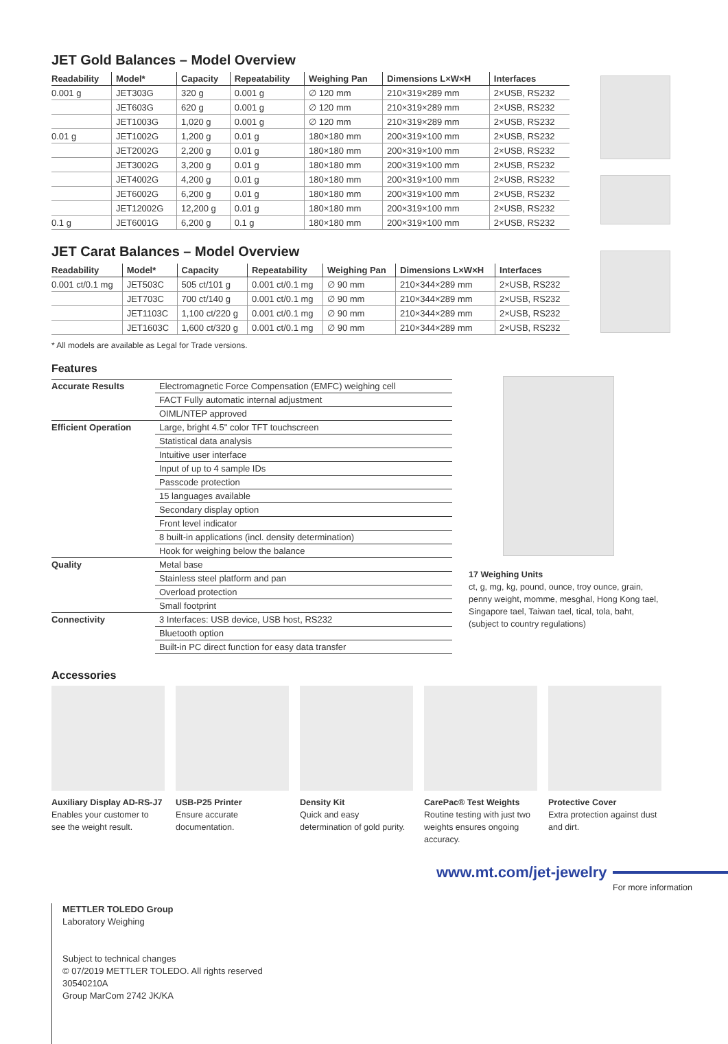JET Gold Balances – Model Overview
| Readability | Model* | Capacity | Repeatability | Weighing Pan | Dimensions L×W×H | Interfaces |
| --- | --- | --- | --- | --- | --- | --- |
| 0.001 g | JET303G | 320 g | 0.001 g | ∅ 120 mm | 210×319×289 mm | 2×USB, RS232 |
| | JET603G | 620 g | 0.001 g | ∅ 120 mm | 210×319×289 mm | 2×USB, RS232 |
| | JET1003G | 1,020 g | 0.001 g | ∅ 120 mm | 210×319×289 mm | 2×USB, RS232 |
| 0.01 g | JET1002G | 1,200 g | 0.01 g | 180×180 mm | 200×319×100 mm | 2×USB, RS232 |
| | JET2002G | 2,200 g | 0.01 g | 180×180 mm | 200×319×100 mm | 2×USB, RS232 |
| | JET3002G | 3,200 g | 0.01 g | 180×180 mm | 200×319×100 mm | 2×USB, RS232 |
| | JET4002G | 4,200 g | 0.01 g | 180×180 mm | 200×319×100 mm | 2×USB, RS232 |
| | JET6002G | 6,200 g | 0.01 g | 180×180 mm | 200×319×100 mm | 2×USB, RS232 |
| | JET12002G | 12,200 g | 0.01 g | 180×180 mm | 200×319×100 mm | 2×USB, RS232 |
| 0.1 g | JET6001G | 6,200 g | 0.1 g | 180×180 mm | 200×319×100 mm | 2×USB, RS232 |
JET Carat Balances – Model Overview
| Readability | Model* | Capacity | Repeatability | Weighing Pan | Dimensions L×W×H | Interfaces |
| --- | --- | --- | --- | --- | --- | --- |
| 0.001 ct/0.1 mg | JET503C | 505 ct/101 g | 0.001 ct/0.1 mg | ∅ 90 mm | 210×344×289 mm | 2×USB, RS232 |
| | JET703C | 700 ct/140 g | 0.001 ct/0.1 mg | ∅ 90 mm | 210×344×289 mm | 2×USB, RS232 |
| | JET1103C | 1,100 ct/220 g | 0.001 ct/0.1 mg | ∅ 90 mm | 210×344×289 mm | 2×USB, RS232 |
| | JET1603C | 1,600 ct/320 g | 0.001 ct/0.1 mg | ∅ 90 mm | 210×344×289 mm | 2×USB, RS232 |
* All models are available as Legal for Trade versions.
Features
| Accurate Results | Electromagnetic Force Compensation (EMFC) weighing cell |
| | FACT Fully automatic internal adjustment |
| | OIML/NTEP approved |
| Efficient Operation | Large, bright 4.5" color TFT touchscreen |
| | Statistical data analysis |
| | Intuitive user interface |
| | Input of up to 4 sample IDs |
| | Passcode protection |
| | 15 languages available |
| | Secondary display option |
| | Front level indicator |
| | 8 built-in applications (incl. density determination) |
| | Hook for weighing below the balance |
| Quality | Metal base |
| | Stainless steel platform and pan |
| | Overload protection |
| | Small footprint |
| Connectivity | 3 Interfaces: USB device, USB host, RS232 |
| | Bluetooth option |
| | Built-in PC direct function for easy data transfer |
17 Weighing Units
ct, g, mg, kg, pound, ounce, troy ounce, grain, penny weight, momme, mesghal, Hong Kong tael, Singapore tael, Taiwan tael, tical, tola, baht, (subject to country regulations)
Accessories
Auxiliary Display AD-RS-J7
Enables your customer to see the weight result.
USB-P25 Printer
Ensure accurate documentation.
Density Kit
Quick and easy determination of gold purity.
CarePac® Test Weights
Routine testing with just two weights ensures ongoing accuracy.
Protective Cover
Extra protection against dust and dirt.
www.mt.com/jet-jewelry
For more information
METTLER TOLEDO Group
Laboratory Weighing
Subject to technical changes
© 07/2019 METTLER TOLEDO. All rights reserved
30540210A
Group MarCom 2742 JK/KA